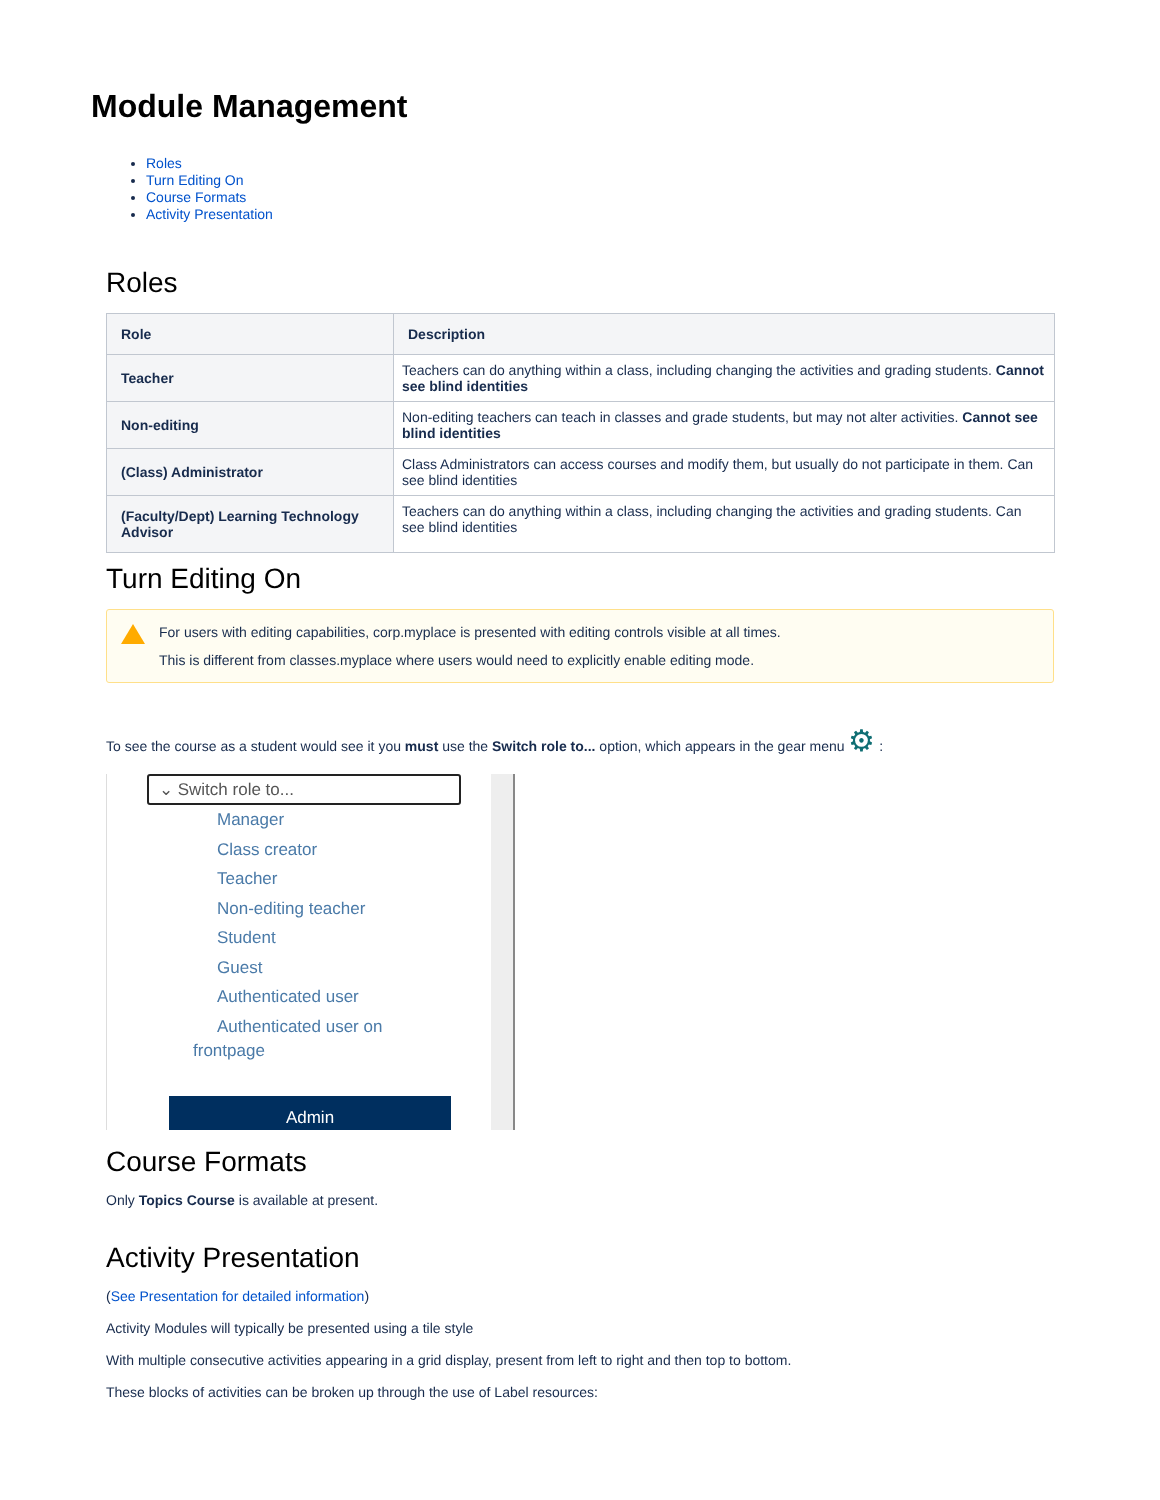Module Management
Roles
Turn Editing On
Course Formats
Activity Presentation
Roles
| Role | Description |
| --- | --- |
| Teacher | Teachers can do anything within a class, including changing the activities and grading students. Cannot see blind identities |
| Non-editing | Non-editing teachers can teach in classes and grade students, but may not alter activities. Cannot see blind identities |
| (Class) Administrator | Class Administrators can access courses and modify them, but usually do not participate in them. Can see blind identities |
| (Faculty/Dept) Learning Technology Advisor | Teachers can do anything within a class, including changing the activities and grading students. Can see blind identities |
Turn Editing On
For users with editing capabilities, corp.myplace is presented with editing controls visible at all times.
This is different from classes.myplace where users would need to explicitly enable editing mode.
To see the course as a student would see it you must use the Switch role to... option, which appears in the gear menu ⚙ :
⌄ Switch role to...
Manager
Class creator
Teacher
Non-editing teacher
Student
Guest
Authenticated user
Authenticated user on
frontpage
Admin
Course Formats
Only Topics Course is available at present.
Activity Presentation
(See Presentation for detailed information)
Activity Modules will typically be presented using a tile style
With multiple consecutive activities appearing in a grid display, present from left to right and then top to bottom.
These blocks of activities can be broken up through the use of Label resources: